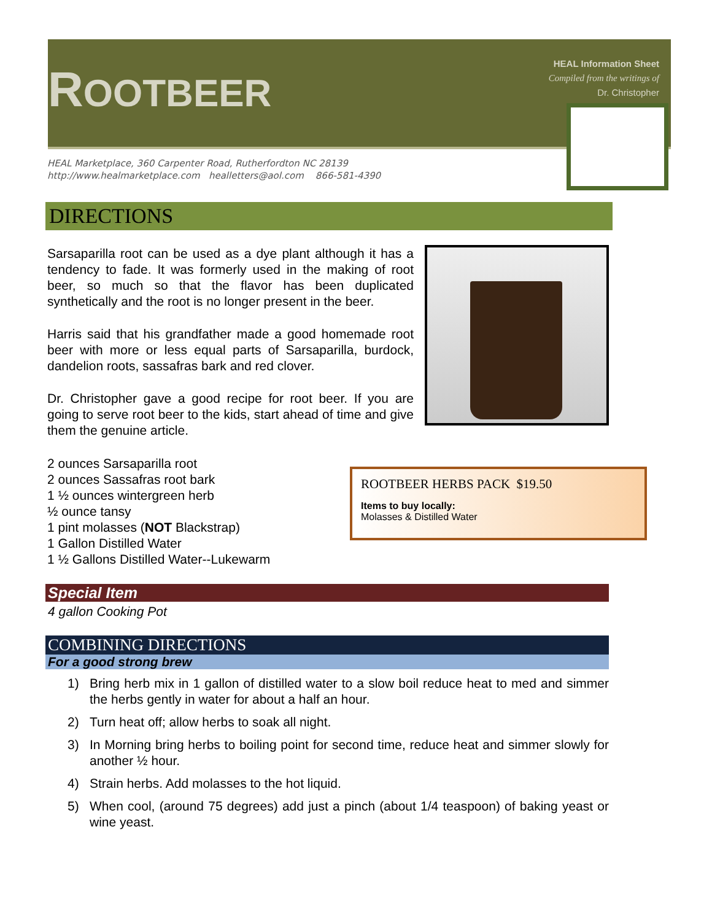ROOTBEER
HEAL Information Sheet
Compiled from the writings of
Dr. Christopher
HEAL Marketplace, 360 Carpenter Road, Rutherfordton NC 28139
http://www.healmarketplace.com healletters@aol.com 866-581-4390
DIRECTIONS
Sarsaparilla root can be used as a dye plant although it has a tendency to fade. It was formerly used in the making of root beer, so much so that the flavor has been duplicated synthetically and the root is no longer present in the beer.
Harris said that his grandfather made a good homemade root beer with more or less equal parts of Sarsaparilla, burdock, dandelion roots, sassafras bark and red clover.
Dr. Christopher gave a good recipe for root beer. If you are going to serve root beer to the kids, start ahead of time and give them the genuine article.
2 ounces Sarsaparilla root
2 ounces Sassafras root bark
1 ½ ounces wintergreen herb
½ ounce tansy
1 pint molasses (NOT Blackstrap)
1 Gallon Distilled Water
1 ½ Gallons Distilled Water--Lukewarm
ROOTBEER HERBS PACK $19.50
Items to buy locally:
Molasses & Distilled Water
Special Item
4 gallon Cooking Pot
COMBINING DIRECTIONS
For a good strong brew
1) Bring herb mix in 1 gallon of distilled water to a slow boil reduce heat to med and simmer the herbs gently in water for about a half an hour.
2) Turn heat off; allow herbs to soak all night.
3) In Morning bring herbs to boiling point for second time, reduce heat and simmer slowly for another ½ hour.
4) Strain herbs. Add molasses to the hot liquid.
5) When cool, (around 75 degrees) add just a pinch (about 1/4 teaspoon) of baking yeast or wine yeast.